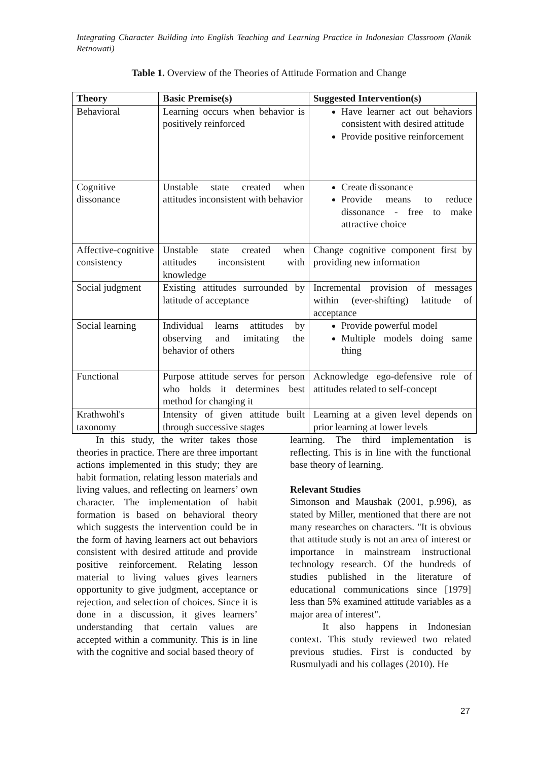Integrating Character Building into English Teaching and Learning Practice in Indonesian Classroom (Nanik Retnowati)
Table 1. Overview of the Theories of Attitude Formation and Change
| Theory | Basic Premise(s) | Suggested Intervention(s) |
| --- | --- | --- |
| Behavioral | Learning occurs when behavior is positively reinforced | Have learner act out behaviors consistent with desired attitude Provide positive reinforcement |
| Cognitive dissonance | Unstable state created when attitudes inconsistent with behavior | Create dissonance Provide means to reduce dissonance - free to make attractive choice |
| Affective-cognitive consistency | Unstable state created when attitudes inconsistent with knowledge | Change cognitive component first by providing new information |
| Social judgment | Existing attitudes surrounded by latitude of acceptance | Incremental provision of messages within (ever-shifting) latitude of acceptance |
| Social learning | Individual learns attitudes by observing and imitating the behavior of others | Provide powerful model Multiple models doing same thing |
| Functional | Purpose attitude serves for person who holds it determines best method for changing it | Acknowledge ego-defensive role of attitudes related to self-concept |
| Krathwohl's taxonomy | Intensity of given attitude built through successive stages | Learning at a given level depends on prior learning at lower levels |
In this study, the writer takes those theories in practice. There are three important actions implemented in this study; they are habit formation, relating lesson materials and living values, and reflecting on learners’ own character. The implementation of habit formation is based on behavioral theory which suggests the intervention could be in the form of having learners act out behaviors consistent with desired attitude and provide positive reinforcement. Relating lesson material to living values gives learners opportunity to give judgment, acceptance or rejection, and selection of choices. Since it is done in a discussion, it gives learners’ understanding that certain values are accepted within a community. This is in line with the cognitive and social based theory of
learning. The third implementation is reflecting. This is in line with the functional base theory of learning.
Relevant Studies
Simonson and Maushak (2001, p.996), as stated by Miller, mentioned that there are not many researches on characters. "It is obvious that attitude study is not an area of interest or importance in mainstream instructional technology research. Of the hundreds of studies published in the literature of educational communications since [1979] less than 5% examined attitude variables as a major area of interest".
It also happens in Indonesian context. This study reviewed two related previous studies. First is conducted by Rusmulyadi and his collages (2010). He
27